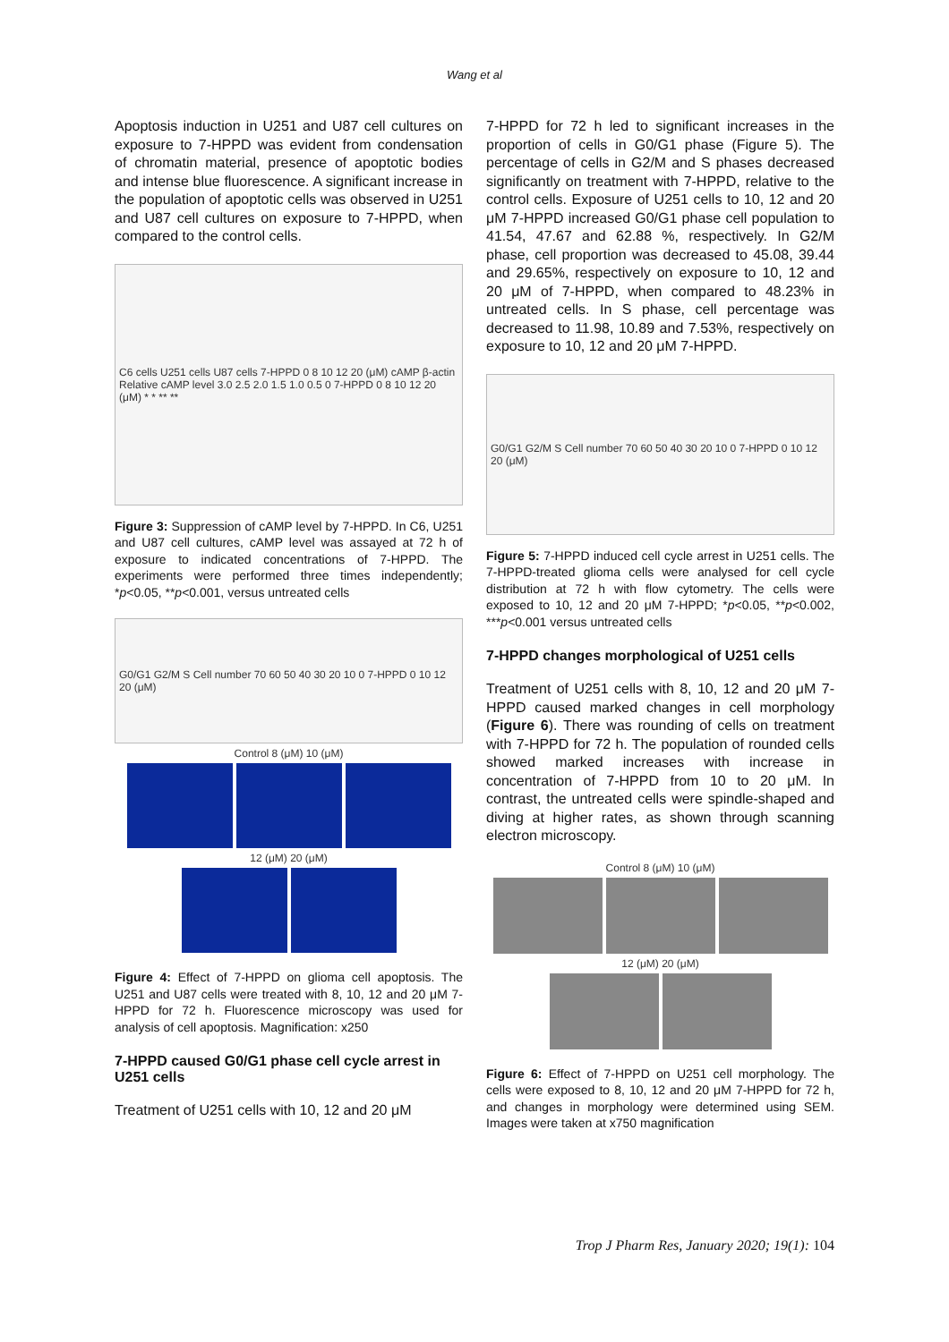Wang et al
Apoptosis induction in U251 and U87 cell cultures on exposure to 7-HPPD was evident from condensation of chromatin material, presence of apoptotic bodies and intense blue fluorescence. A significant increase in the population of apoptotic cells was observed in U251 and U87 cell cultures on exposure to 7-HPPD, when compared to the control cells.
C6 cells U251 cells U87 cells 7-HPPD 0 8 10 12 20 (μM) cAMP β-actin
Relative cAMP level 3.0 2.5 2.0 1.5 1.0 0.5 0 7-HPPD 0 8 10 12 20 (μM) * * ** **
Figure 3: Suppression of cAMP level by 7-HPPD. In C6, U251 and U87 cell cultures, cAMP level was assayed at 72 h of exposure to indicated concentrations of 7-HPPD. The experiments were performed three times independently; *p<0.05, **p<0.001, versus untreated cells
G0/G1 G2/M S Cell number 70 60 50 40 30 20 10 0 7-HPPD 0 10 12 20 (μM)
Control 8 (μM) 10 (μM)
12 (μM) 20 (μM)
Figure 4: Effect of 7-HPPD on glioma cell apoptosis. The U251 and U87 cells were treated with 8, 10, 12 and 20 μM 7-HPPD for 72 h. Fluorescence microscopy was used for analysis of cell apoptosis. Magnification: x250
7-HPPD caused G0/G1 phase cell cycle arrest in U251 cells
Treatment of U251 cells with 10, 12 and 20 μM
7-HPPD for 72 h led to significant increases in the proportion of cells in G0/G1 phase (Figure 5). The percentage of cells in G2/M and S phases decreased significantly on treatment with 7-HPPD, relative to the control cells. Exposure of U251 cells to 10, 12 and 20 μM 7-HPPD increased G0/G1 phase cell population to 41.54, 47.67 and 62.88 %, respectively. In G2/M phase, cell proportion was decreased to 45.08, 39.44 and 29.65%, respectively on exposure to 10, 12 and 20 μM of 7-HPPD, when compared to 48.23% in untreated cells. In S phase, cell percentage was decreased to 11.98, 10.89 and 7.53%, respectively on exposure to 10, 12 and 20 μM 7-HPPD.
G0/G1 G2/M S Cell number 70 60 50 40 30 20 10 0 7-HPPD 0 10 12 20 (μM)
Figure 5: 7-HPPD induced cell cycle arrest in U251 cells. The 7-HPPD-treated glioma cells were analysed for cell cycle distribution at 72 h with flow cytometry. The cells were exposed to 10, 12 and 20 μM 7-HPPD; *p<0.05, **p<0.002, ***p<0.001 versus untreated cells
7-HPPD changes morphological of U251 cells
Treatment of U251 cells with 8, 10, 12 and 20 μM 7-HPPD caused marked changes in cell morphology (Figure 6). There was rounding of cells on treatment with 7-HPPD for 72 h. The population of rounded cells showed marked increases with increase in concentration of 7-HPPD from 10 to 20 μM. In contrast, the untreated cells were spindle-shaped and diving at higher rates, as shown through scanning electron microscopy.
Control 8 (μM) 10 (μM)
12 (μM) 20 (μM)
Figure 6: Effect of 7-HPPD on U251 cell morphology. The cells were exposed to 8, 10, 12 and 20 μM 7-HPPD for 72 h, and changes in morphology were determined using SEM. Images were taken at x750 magnification
Trop J Pharm Res, January 2020; 19(1): 104